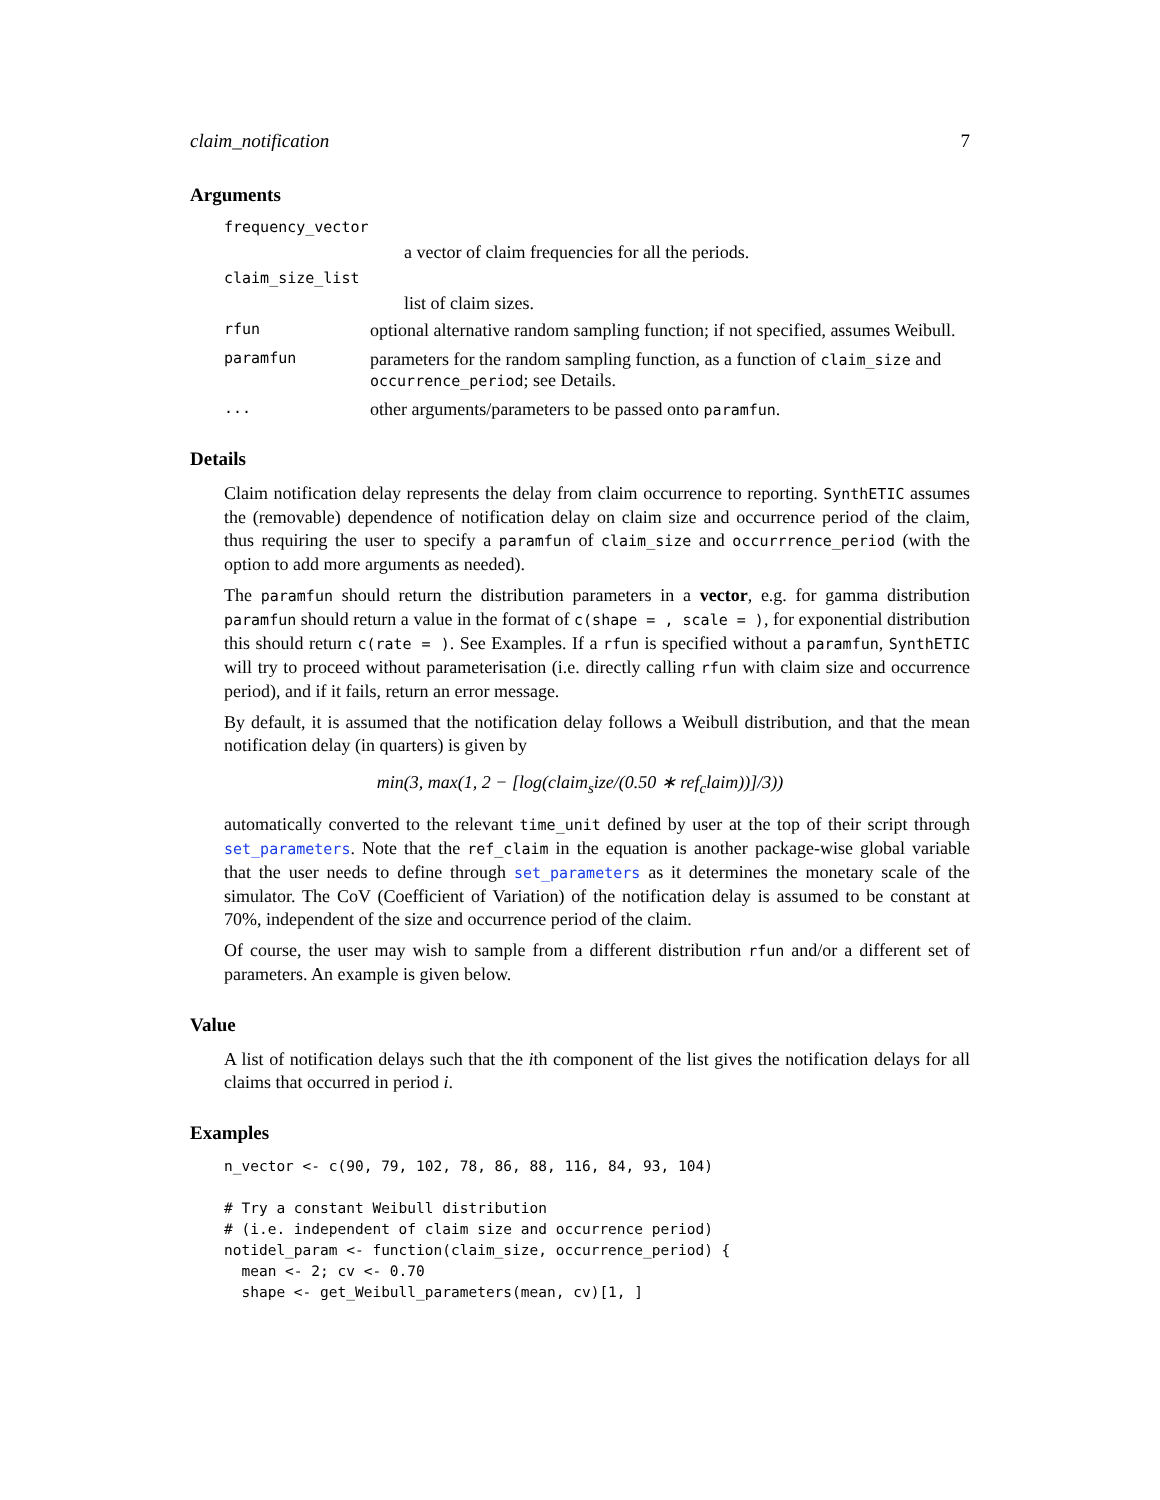claim_notification 7
Arguments
frequency_vector
a vector of claim frequencies for all the periods.
claim_size_list
list of claim sizes.
rfun optional alternative random sampling function; if not specified, assumes Weibull.
paramfun parameters for the random sampling function, as a function of claim_size and occurrence_period; see Details.
... other arguments/parameters to be passed onto paramfun.
Details
Claim notification delay represents the delay from claim occurrence to reporting. SynthETIC assumes the (removable) dependence of notification delay on claim size and occurrence period of the claim, thus requiring the user to specify a paramfun of claim_size and occurrrence_period (with the option to add more arguments as needed).
The paramfun should return the distribution parameters in a vector, e.g. for gamma distribution paramfun should return a value in the format of c(shape = , scale = ), for exponential distribution this should return c(rate = ). See Examples. If a rfun is specified without a paramfun, SynthETIC will try to proceed without parameterisation (i.e. directly calling rfun with claim size and occurrence period), and if it fails, return an error message.
By default, it is assumed that the notification delay follows a Weibull distribution, and that the mean notification delay (in quarters) is given by
min(3, max(1, 2 − [log(claim<sub>s</sub>ize/(0.50 ∗ ref<sub>c</sub>laim))]/3))
automatically converted to the relevant time_unit defined by user at the top of their script through set_parameters. Note that the ref_claim in the equation is another package-wise global variable that the user needs to define through set_parameters as it determines the monetary scale of the simulator. The CoV (Coefficient of Variation) of the notification delay is assumed to be constant at 70%, independent of the size and occurrence period of the claim.
Of course, the user may wish to sample from a different distribution rfun and/or a different set of parameters. An example is given below.
Value
A list of notification delays such that the ith component of the list gives the notification delays for all claims that occurred in period i.
Examples
n_vector <- c(90, 79, 102, 78, 86, 88, 116, 84, 93, 104)

# Try a constant Weibull distribution
# (i.e. independent of claim size and occurrence period)
notidel_param <- function(claim_size, occurrence_period) {
  mean <- 2; cv <- 0.70
  shape <- get_Weibull_parameters(mean, cv)[1, ]